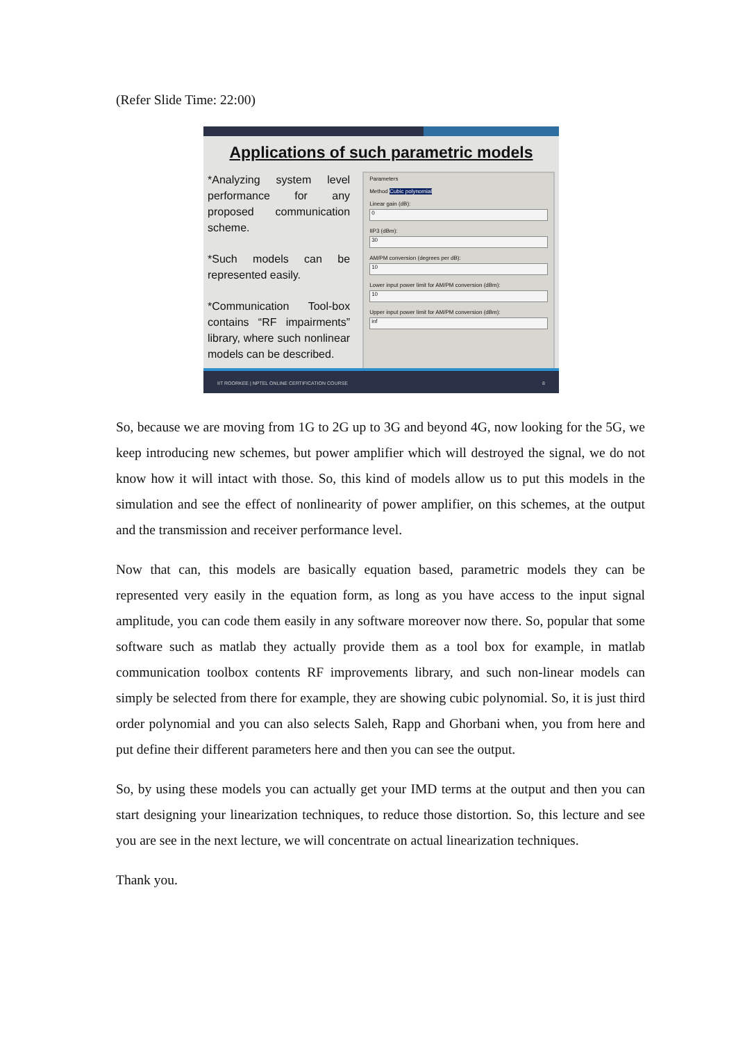(Refer Slide Time: 22:00)
Applications of such parametric models
*Analyzing system level performance for any proposed communication scheme.
*Such models can be represented easily.
*Communication Tool-box contains “RF impairments” library, where such nonlinear models can be described.
Parameters
Method Cubic polynomial
Linear gain (dB):
0
IIP3 (dBm):
30
AM/PM conversion (degrees per dB):
10
Lower input power limit for AM/PM conversion (dBm):
10
Upper input power limit for AM/PM conversion (dBm):
inf
IIT ROORKEE | NPTEL ONLINE CERTIFICATION COURSE 8
So, because we are moving from 1G to 2G up to 3G and beyond 4G, now looking for the 5G, we keep introducing new schemes, but power amplifier which will destroyed the signal, we do not know how it will intact with those. So, this kind of models allow us to put this models in the simulation and see the effect of nonlinearity of power amplifier, on this schemes, at the output and the transmission and receiver performance level.
Now that can, this models are basically equation based, parametric models they can be represented very easily in the equation form, as long as you have access to the input signal amplitude, you can code them easily in any software moreover now there. So, popular that some software such as matlab they actually provide them as a tool box for example, in matlab communication toolbox contents RF improvements library, and such non-linear models can simply be selected from there for example, they are showing cubic polynomial. So, it is just third order polynomial and you can also selects Saleh, Rapp and Ghorbani when, you from here and put define their different parameters here and then you can see the output.
So, by using these models you can actually get your IMD terms at the output and then you can start designing your linearization techniques, to reduce those distortion. So, this lecture and see you are see in the next lecture, we will concentrate on actual linearization techniques.
Thank you.